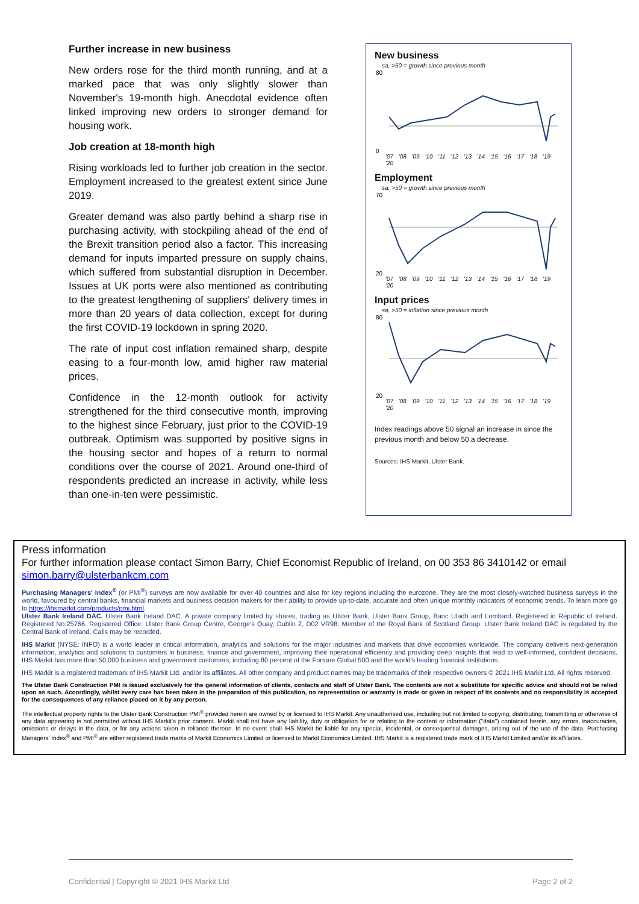Further increase in new business
New orders rose for the third month running, and at a marked pace that was only slightly slower than November's 19-month high. Anecdotal evidence often linked improving new orders to stronger demand for housing work.
Job creation at 18-month high
Rising workloads led to further job creation in the sector. Employment increased to the greatest extent since June 2019.
Greater demand was also partly behind a sharp rise in purchasing activity, with stockpiling ahead of the end of the Brexit transition period also a factor. This increasing demand for inputs imparted pressure on supply chains, which suffered from substantial disruption in December. Issues at UK ports were also mentioned as contributing to the greatest lengthening of suppliers' delivery times in more than 20 years of data collection, except for during the first COVID-19 lockdown in spring 2020.
The rate of input cost inflation remained sharp, despite easing to a four-month low, amid higher raw material prices.
Confidence in the 12-month outlook for activity strengthened for the third consecutive month, improving to the highest since February, just prior to the COVID-19 outbreak. Optimism was supported by positive signs in the housing sector and hopes of a return to normal conditions over the course of 2021. Around one-third of respondents predicted an increase in activity, while less than one-in-ten were pessimistic.
New business
sa, >50 = growth since previous month
80
0
'07 '08 '09 '10 '11 '12 '13 '14 '15 '16 '17 '18 '19 '20
Employment
sa, >50 = growth since previous month
70
20
'07 '08 '09 '10 '11 '12 '13 '14 '15 '16 '17 '18 '19 '20
Input prices
sa, >50 = inflation since previous month
80
20
'07 '08 '09 '10 '11 '12 '13 '14 '15 '16 '17 '18 '19 '20
Index readings above 50 signal an increase in since the previous month and below 50 a decrease.
Sources: IHS Markit, Ulster Bank.
Press information
For further information please contact Simon Barry, Chief Economist Republic of Ireland, on 00 353 86 3410142 or email simon.barry@ulsterbankcm.com
Purchasing Managers' Index<sup>®</sup> (or PMI<sup>®</sup>) surveys are now available for over 40 countries and also for key regions including the eurozone. They are the most closely-watched business surveys in the world, favoured by central banks, financial markets and business decision makers for their ability to provide up-to-date, accurate and often unique monthly indicators of economic trends. To learn more go to https://ihsmarkit.com/products/pmi.html.
Ulster Bank Ireland DAC. Ulster Bank Ireland DAC. A private company limited by shares, trading as Ulster Bank, Ulster Bank Group, Banc Uladh and Lombard. Registered in Republic of Ireland. Registered No.25766. Registered Office: Ulster Bank Group Centre, George's Quay, Dublin 2, D02 VR98. Member of the Royal Bank of Scotland Group. Ulster Bank Ireland DAC is regulated by the Central Bank of Ireland. Calls may be recorded.
IHS Markit (NYSE: INFO) is a world leader in critical information, analytics and solutions for the major industries and markets that drive economies worldwide. The company delivers next-generation information, analytics and solutions to customers in business, finance and government, improving their operational efficiency and providing deep insights that lead to well-informed, confident decisions. IHS Markit has more than 50,000 business and government customers, including 80 percent of the Fortune Global 500 and the world's leading financial institutions.
IHS Markit is a registered trademark of IHS Markit Ltd. and/or its affiliates. All other company and product names may be trademarks of their respective owners © 2021 IHS Markit Ltd. All rights reserved.
The Ulster Bank Construction PMI is issued exclusively for the general information of clients, contacts and staff of Ulster Bank. The contents are not a substitute for specific advice and should not be relied upon as such. Accordingly, whilst every care has been taken in the preparation of this publication, no representation or warranty is made or given in respect of its contents and no responsibility is accepted for the consequences of any reliance placed on it by any person.
The intellectual property rights to the Ulster Bank Construction PMI<sup>®</sup> provided herein are owned by or licensed to IHS Markit. Any unauthorised use, including but not limited to copying, distributing, transmitting or otherwise of any data appearing is not permitted without IHS Markit's prior consent. Markit shall not have any liability, duty or obligation for or relating to the content or information ("data") contained herein, any errors, inaccuracies, omissions or delays in the data, or for any actions taken in reliance thereon. In no event shall IHS Markit be liable for any special, incidental, or consequential damages, arising out of the use of the data. Purchasing Managers' Index<sup>®</sup> and PMI<sup>®</sup> are either registered trade marks of Markit Economics Limited or licensed to Markit Economics Limited. IHS Markit is a registered trade mark of IHS Markit Limited and/or its affiliates.
Confidential | Copyright © 2021 IHS Markit Ltd Page 2 of 2